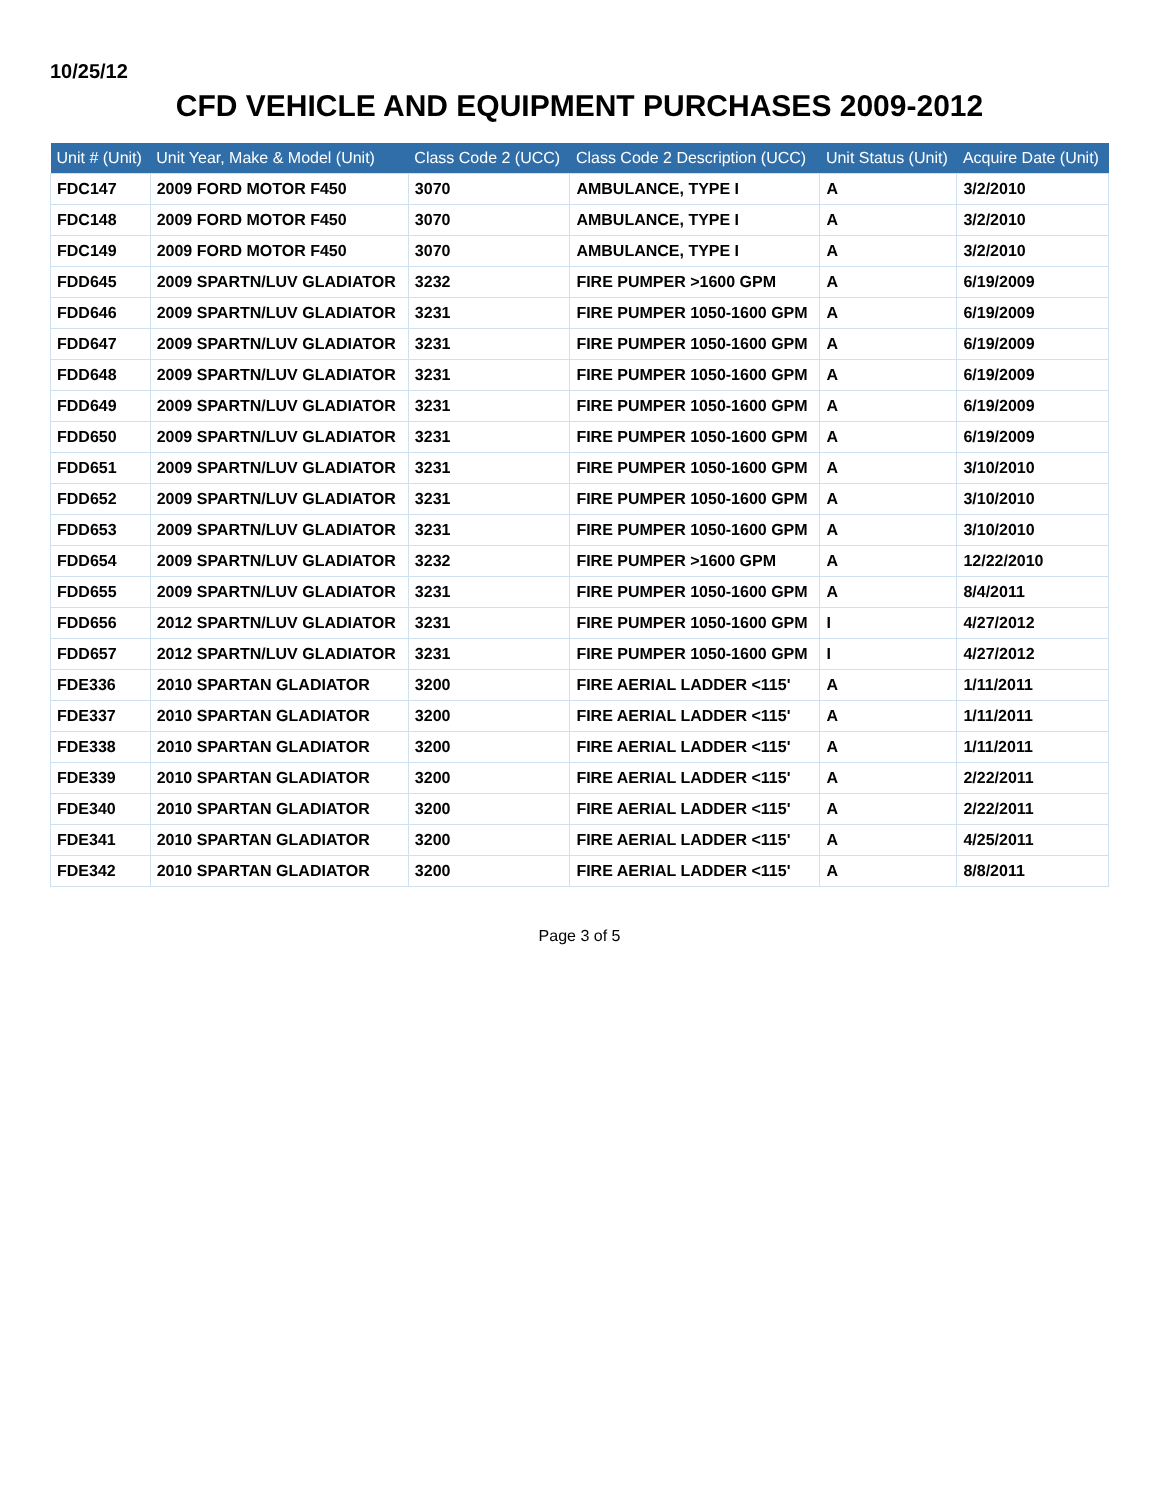10/25/12
CFD VEHICLE AND EQUIPMENT PURCHASES 2009-2012
| Unit # (Unit) | Unit Year, Make & Model (Unit) | Class Code 2 (UCC) | Class Code 2 Description (UCC) | Unit Status (Unit) | Acquire Date (Unit) |
| --- | --- | --- | --- | --- | --- |
| FDC147 | 2009 FORD MOTOR F450 | 3070 | AMBULANCE, TYPE I | A | 3/2/2010 |
| FDC148 | 2009 FORD MOTOR F450 | 3070 | AMBULANCE, TYPE I | A | 3/2/2010 |
| FDC149 | 2009 FORD MOTOR F450 | 3070 | AMBULANCE, TYPE I | A | 3/2/2010 |
| FDD645 | 2009 SPARTN/LUV GLADIATOR | 3232 | FIRE PUMPER >1600 GPM | A | 6/19/2009 |
| FDD646 | 2009 SPARTN/LUV GLADIATOR | 3231 | FIRE PUMPER 1050-1600 GPM | A | 6/19/2009 |
| FDD647 | 2009 SPARTN/LUV GLADIATOR | 3231 | FIRE PUMPER 1050-1600 GPM | A | 6/19/2009 |
| FDD648 | 2009 SPARTN/LUV GLADIATOR | 3231 | FIRE PUMPER 1050-1600 GPM | A | 6/19/2009 |
| FDD649 | 2009 SPARTN/LUV GLADIATOR | 3231 | FIRE PUMPER 1050-1600 GPM | A | 6/19/2009 |
| FDD650 | 2009 SPARTN/LUV GLADIATOR | 3231 | FIRE PUMPER 1050-1600 GPM | A | 6/19/2009 |
| FDD651 | 2009 SPARTN/LUV GLADIATOR | 3231 | FIRE PUMPER 1050-1600 GPM | A | 3/10/2010 |
| FDD652 | 2009 SPARTN/LUV GLADIATOR | 3231 | FIRE PUMPER 1050-1600 GPM | A | 3/10/2010 |
| FDD653 | 2009 SPARTN/LUV GLADIATOR | 3231 | FIRE PUMPER 1050-1600 GPM | A | 3/10/2010 |
| FDD654 | 2009 SPARTN/LUV GLADIATOR | 3232 | FIRE PUMPER >1600 GPM | A | 12/22/2010 |
| FDD655 | 2009 SPARTN/LUV GLADIATOR | 3231 | FIRE PUMPER 1050-1600 GPM | A | 8/4/2011 |
| FDD656 | 2012 SPARTN/LUV GLADIATOR | 3231 | FIRE PUMPER 1050-1600 GPM | I | 4/27/2012 |
| FDD657 | 2012 SPARTN/LUV GLADIATOR | 3231 | FIRE PUMPER 1050-1600 GPM | I | 4/27/2012 |
| FDE336 | 2010 SPARTAN GLADIATOR | 3200 | FIRE AERIAL LADDER <115' | A | 1/11/2011 |
| FDE337 | 2010 SPARTAN GLADIATOR | 3200 | FIRE AERIAL LADDER <115' | A | 1/11/2011 |
| FDE338 | 2010 SPARTAN GLADIATOR | 3200 | FIRE AERIAL LADDER <115' | A | 1/11/2011 |
| FDE339 | 2010 SPARTAN GLADIATOR | 3200 | FIRE AERIAL LADDER <115' | A | 2/22/2011 |
| FDE340 | 2010 SPARTAN GLADIATOR | 3200 | FIRE AERIAL LADDER <115' | A | 2/22/2011 |
| FDE341 | 2010 SPARTAN GLADIATOR | 3200 | FIRE AERIAL LADDER <115' | A | 4/25/2011 |
| FDE342 | 2010 SPARTAN GLADIATOR | 3200 | FIRE AERIAL LADDER <115' | A | 8/8/2011 |
Page 3 of 5